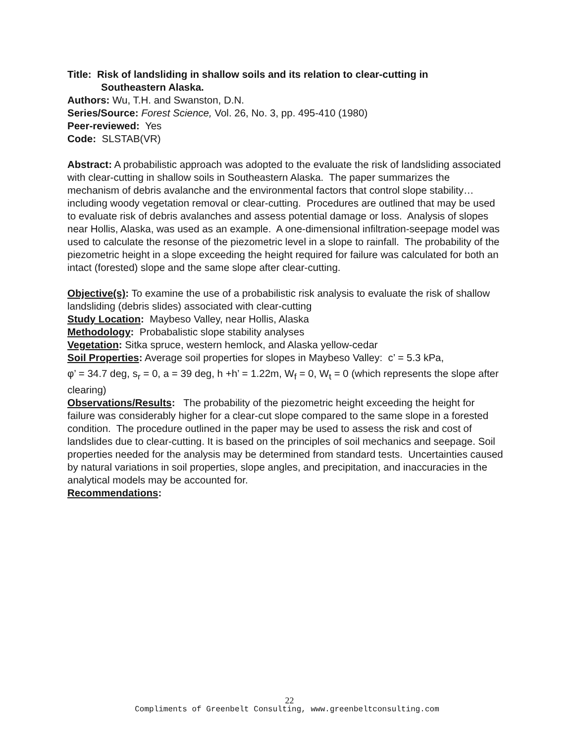Title: Risk of landsliding in shallow soils and its relation to clear-cutting in
Southeastern Alaska.
Authors: Wu, T.H. and Swanston, D.N.
Series/Source: Forest Science, Vol. 26, No. 3, pp. 495-410 (1980)
Peer-reviewed: Yes
Code: SLSTAB(VR)
Abstract: A probabilistic approach was adopted to the evaluate the risk of landsliding associated with clear-cutting in shallow soils in Southeastern Alaska. The paper summarizes the mechanism of debris avalanche and the environmental factors that control slope stability… including woody vegetation removal or clear-cutting. Procedures are outlined that may be used to evaluate risk of debris avalanches and assess potential damage or loss. Analysis of slopes near Hollis, Alaska, was used as an example. A one-dimensional infiltration-seepage model was used to calculate the resonse of the piezometric level in a slope to rainfall. The probability of the piezometric height in a slope exceeding the height required for failure was calculated for both an intact (forested) slope and the same slope after clear-cutting.
Objective(s): To examine the use of a probabilistic risk analysis to evaluate the risk of shallow landsliding (debris slides) associated with clear-cutting
Study Location: Maybeso Valley, near Hollis, Alaska
Methodology: Probabalistic slope stability analyses
Vegetation: Sitka spruce, western hemlock, and Alaska yellow-cedar
Soil Properties: Average soil properties for slopes in Maybeso Valley: c’ = 5.3 kPa,
φ’ = 34.7 deg, s<sub>r</sub> = 0, a = 39 deg, h +h’ = 1.22m, W<sub>f</sub> = 0, W<sub>t</sub> = 0 (which represents the slope after clearing)
Observations/Results: The probability of the piezometric height exceeding the height for failure was considerably higher for a clear-cut slope compared to the same slope in a forested condition. The procedure outlined in the paper may be used to assess the risk and cost of landslides due to clear-cutting. It is based on the principles of soil mechanics and seepage. Soil properties needed for the analysis may be determined from standard tests. Uncertainties caused by natural variations in soil properties, slope angles, and precipitation, and inaccuracies in the analytical models may be accounted for.
Recommendations:
22
Compliments of Greenbelt Consulting, www.greenbeltconsulting.com